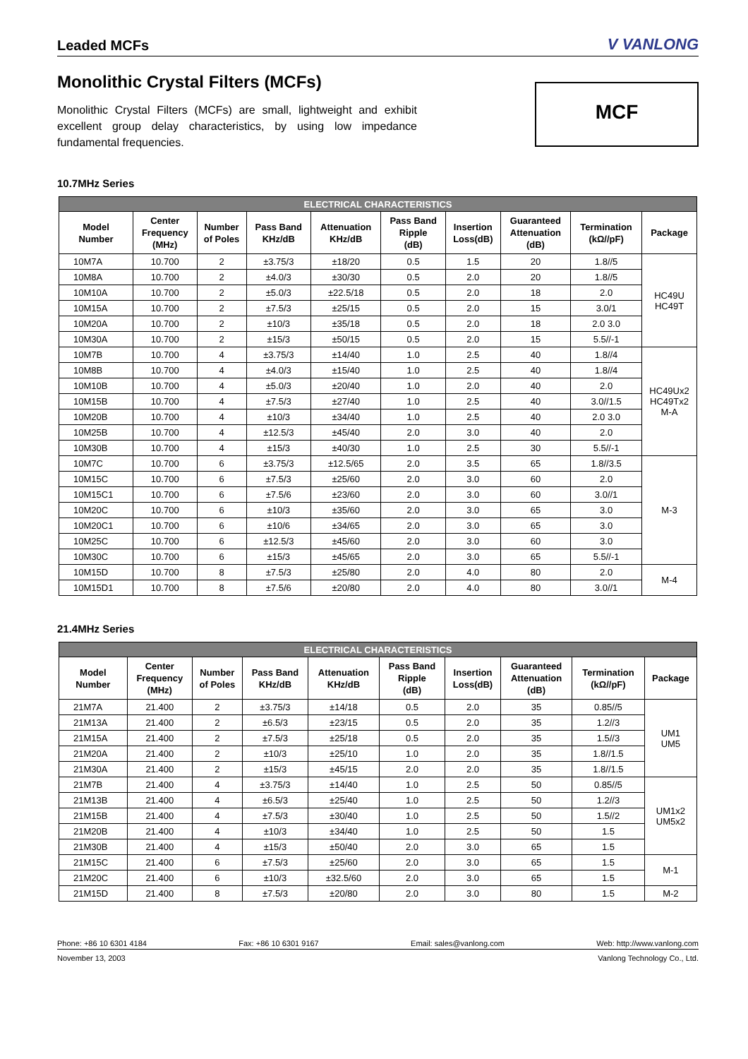Leaded MCFs
V VANLONG
Monolithic Crystal Filters (MCFs)
Monolithic Crystal Filters (MCFs) are small, lightweight and exhibit excellent group delay characteristics, by using low impedance fundamental frequencies.
MCF
10.7MHz Series
| ELECTRICAL CHARACTERISTICS | | | | | | | | | |
| --- | --- | --- | --- | --- | --- | --- | --- | --- | --- |
| Model Number | Center Frequency (MHz) | Number of Poles | Pass Band KHz/dB | Attenuation KHz/dB | Pass Band Ripple (dB) | Insertion Loss(dB) | Guaranteed Attenuation (dB) | Termination (kΩ//pF) | Package |
| 10M7A | 10.700 | 2 | ±3.75/3 | ±18/20 | 0.5 | 1.5 | 20 | 1.8//5 | HC49U HC49T |
| 10M8A | 10.700 | 2 | ±4.0/3 | ±30/30 | 0.5 | 2.0 | 20 | 1.8//5 | |
| 10M10A | 10.700 | 2 | ±5.0/3 | ±22.5/18 | 0.5 | 2.0 | 18 | 2.0 | |
| 10M15A | 10.700 | 2 | ±7.5/3 | ±25/15 | 0.5 | 2.0 | 15 | 3.0/1 | |
| 10M20A | 10.700 | 2 | ±10/3 | ±35/18 | 0.5 | 2.0 | 18 | 2.0 3.0 | |
| 10M30A | 10.700 | 2 | ±15/3 | ±50/15 | 0.5 | 2.0 | 15 | 5.5//-1 | |
| 10M7B | 10.700 | 4 | ±3.75/3 | ±14/40 | 1.0 | 2.5 | 40 | 1.8//4 | HC49Ux2 HC49Tx2 M-A |
| 10M8B | 10.700 | 4 | ±4.0/3 | ±15/40 | 1.0 | 2.5 | 40 | 1.8//4 | |
| 10M10B | 10.700 | 4 | ±5.0/3 | ±20/40 | 1.0 | 2.0 | 40 | 2.0 | |
| 10M15B | 10.700 | 4 | ±7.5/3 | ±27/40 | 1.0 | 2.5 | 40 | 3.0//1.5 | |
| 10M20B | 10.700 | 4 | ±10/3 | ±34/40 | 1.0 | 2.5 | 40 | 2.0 3.0 | |
| 10M25B | 10.700 | 4 | ±12.5/3 | ±45/40 | 2.0 | 3.0 | 40 | 2.0 | |
| 10M30B | 10.700 | 4 | ±15/3 | ±40/30 | 1.0 | 2.5 | 30 | 5.5//-1 | |
| 10M7C | 10.700 | 6 | ±3.75/3 | ±12.5/65 | 2.0 | 3.5 | 65 | 1.8//3.5 | M-3 |
| 10M15C | 10.700 | 6 | ±7.5/3 | ±25/60 | 2.0 | 3.0 | 60 | 2.0 | |
| 10M15C1 | 10.700 | 6 | ±7.5/6 | ±23/60 | 2.0 | 3.0 | 60 | 3.0//1 | |
| 10M20C | 10.700 | 6 | ±10/3 | ±35/60 | 2.0 | 3.0 | 65 | 3.0 | |
| 10M20C1 | 10.700 | 6 | ±10/6 | ±34/65 | 2.0 | 3.0 | 65 | 3.0 | |
| 10M25C | 10.700 | 6 | ±12.5/3 | ±45/60 | 2.0 | 3.0 | 60 | 3.0 | |
| 10M30C | 10.700 | 6 | ±15/3 | ±45/65 | 2.0 | 3.0 | 65 | 5.5//-1 | |
| 10M15D | 10.700 | 8 | ±7.5/3 | ±25/80 | 2.0 | 4.0 | 80 | 2.0 | M-4 |
| 10M15D1 | 10.700 | 8 | ±7.5/6 | ±20/80 | 2.0 | 4.0 | 80 | 3.0//1 | |
21.4MHz Series
| ELECTRICAL CHARACTERISTICS | | | | | | | | | |
| --- | --- | --- | --- | --- | --- | --- | --- | --- | --- |
| Model Number | Center Frequency (MHz) | Number of Poles | Pass Band KHz/dB | Attenuation KHz/dB | Pass Band Ripple (dB) | Insertion Loss(dB) | Guaranteed Attenuation (dB) | Termination (kΩ//pF) | Package |
| 21M7A | 21.400 | 2 | ±3.75/3 | ±14/18 | 0.5 | 2.0 | 35 | 0.85//5 | UM1 UM5 |
| 21M13A | 21.400 | 2 | ±6.5/3 | ±23/15 | 0.5 | 2.0 | 35 | 1.2//3 | |
| 21M15A | 21.400 | 2 | ±7.5/3 | ±25/18 | 0.5 | 2.0 | 35 | 1.5//3 | |
| 21M20A | 21.400 | 2 | ±10/3 | ±25/10 | 1.0 | 2.0 | 35 | 1.8//1.5 | |
| 21M30A | 21.400 | 2 | ±15/3 | ±45/15 | 2.0 | 2.0 | 35 | 1.8//1.5 | |
| 21M7B | 21.400 | 4 | ±3.75/3 | ±14/40 | 1.0 | 2.5 | 50 | 0.85//5 | UM1x2 UM5x2 |
| 21M13B | 21.400 | 4 | ±6.5/3 | ±25/40 | 1.0 | 2.5 | 50 | 1.2//3 | |
| 21M15B | 21.400 | 4 | ±7.5/3 | ±30/40 | 1.0 | 2.5 | 50 | 1.5//2 | |
| 21M20B | 21.400 | 4 | ±10/3 | ±34/40 | 1.0 | 2.5 | 50 | 1.5 | |
| 21M30B | 21.400 | 4 | ±15/3 | ±50/40 | 2.0 | 3.0 | 65 | 1.5 | |
| 21M15C | 21.400 | 6 | ±7.5/3 | ±25/60 | 2.0 | 3.0 | 65 | 1.5 | M-1 |
| 21M20C | 21.400 | 6 | ±10/3 | ±32.5/60 | 2.0 | 3.0 | 65 | 1.5 | |
| 21M15D | 21.400 | 8 | ±7.5/3 | ±20/80 | 2.0 | 3.0 | 80 | 1.5 | M-2 |
Phone: +86 10 6301 4184 Fax: +86 10 6301 9167 Email: sales@vanlong.com Web: http://www.vanlong.com
November 13, 2003 Vanlong Technology Co., Ltd.